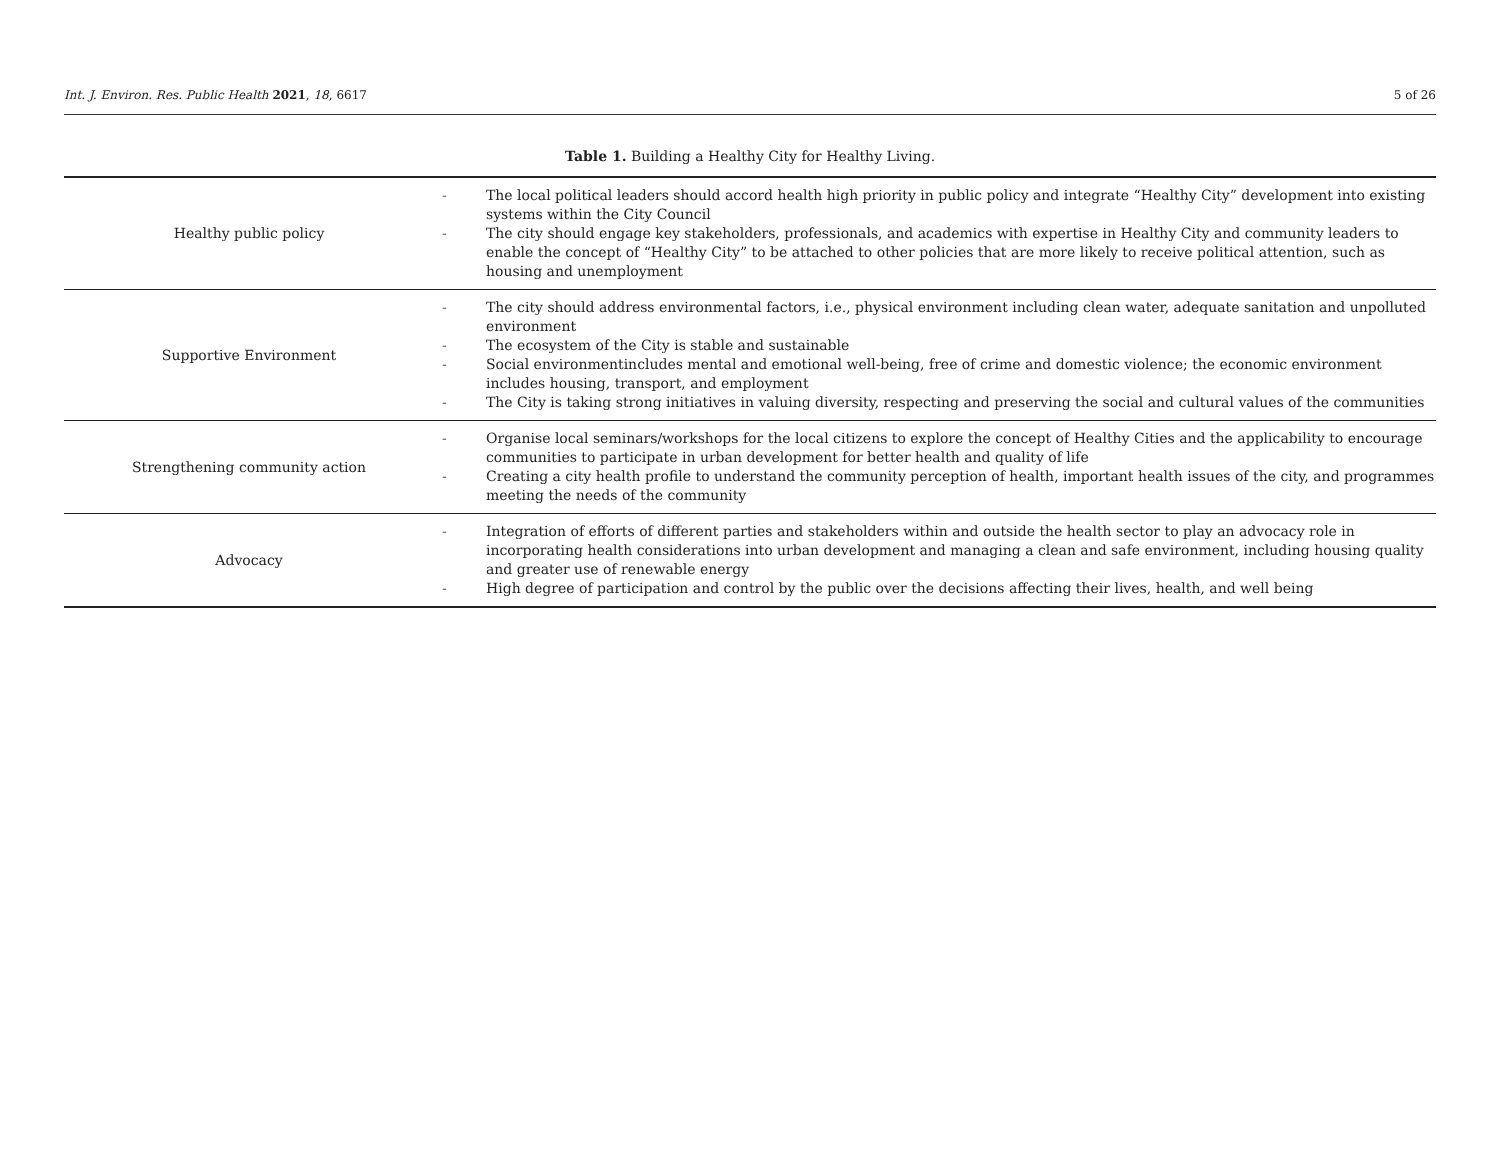Int. J. Environ. Res. Public Health 2021, 18, 6617 5 of 26
Table 1. Building a Healthy City for Healthy Living.
| Healthy public policy | - The local political leaders should accord health high priority in public policy and integrate “Healthy City” development into existing systems within the City Council - The city should engage key stakeholders, professionals, and academics with expertise in Healthy City and community leaders to enable the concept of “Healthy City” to be attached to other policies that are more likely to receive political attention, such as housing and unemployment |
| Supportive Environment | - The city should address environmental factors, i.e., physical environment including clean water, adequate sanitation and unpolluted environment - The ecosystem of the City is stable and sustainable - Social environmentincludes mental and emotional well-being, free of crime and domestic violence; the economic environment includes housing, transport, and employment - The City is taking strong initiatives in valuing diversity, respecting and preserving the social and cultural values of the communities |
| Strengthening community action | - Organise local seminars/workshops for the local citizens to explore the concept of Healthy Cities and the applicability to encourage communities to participate in urban development for better health and quality of life - Creating a city health profile to understand the community perception of health, important health issues of the city, and programmes meeting the needs of the community |
| Advocacy | - Integration of efforts of different parties and stakeholders within and outside the health sector to play an advocacy role in incorporating health considerations into urban development and managing a clean and safe environment, including housing quality and greater use of renewable energy - High degree of participation and control by the public over the decisions affecting their lives, health, and well being |